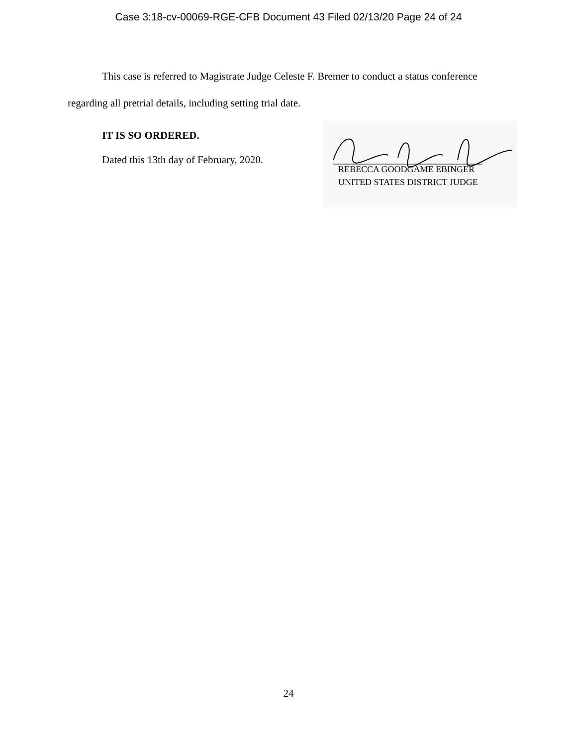Case 3:18-cv-00069-RGE-CFB Document 43 Filed 02/13/20 Page 24 of 24
This case is referred to Magistrate Judge Celeste F. Bremer to conduct a status conference regarding all pretrial details, including setting trial date.
IT IS SO ORDERED.
Dated this 13th day of February, 2020.
REBECCA GOODGAME EBINGER
UNITED STATES DISTRICT JUDGE
24